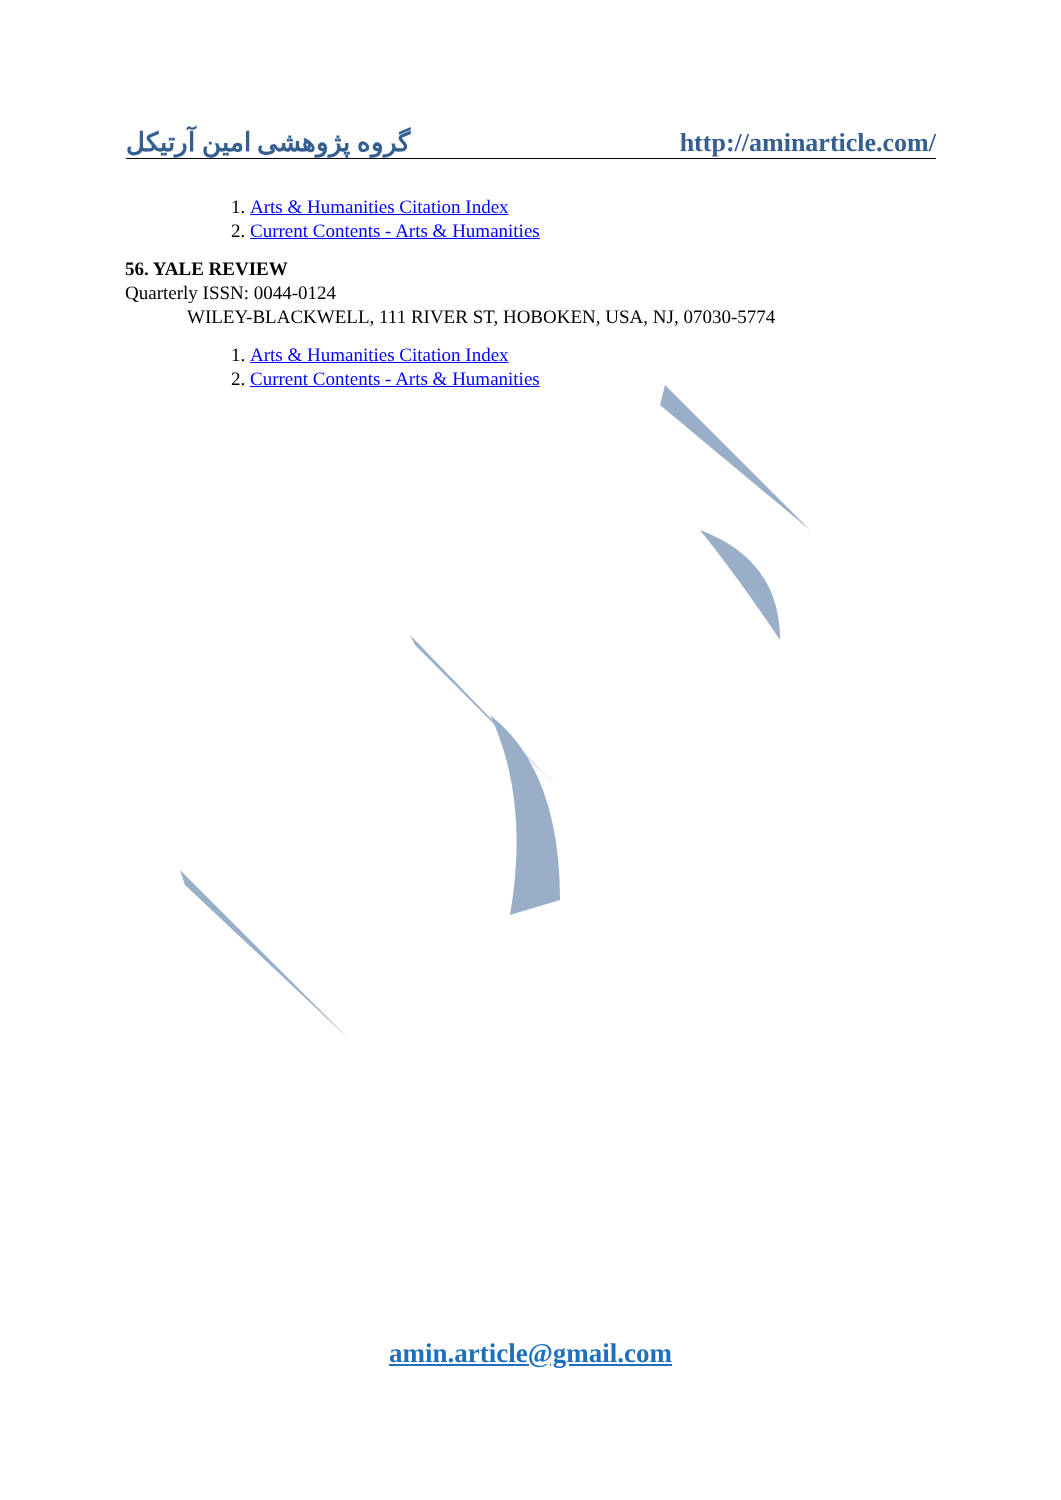گروه پژوهشی امین آرتیکل http://aminarticle.com/
1. Arts & Humanities Citation Index
2. Current Contents - Arts & Humanities
56. YALE REVIEW
Quarterly ISSN: 0044-0124
WILEY-BLACKWELL, 111 RIVER ST, HOBOKEN, USA, NJ, 07030-5774
1. Arts & Humanities Citation Index
2. Current Contents - Arts & Humanities
amin.article@gmail.com